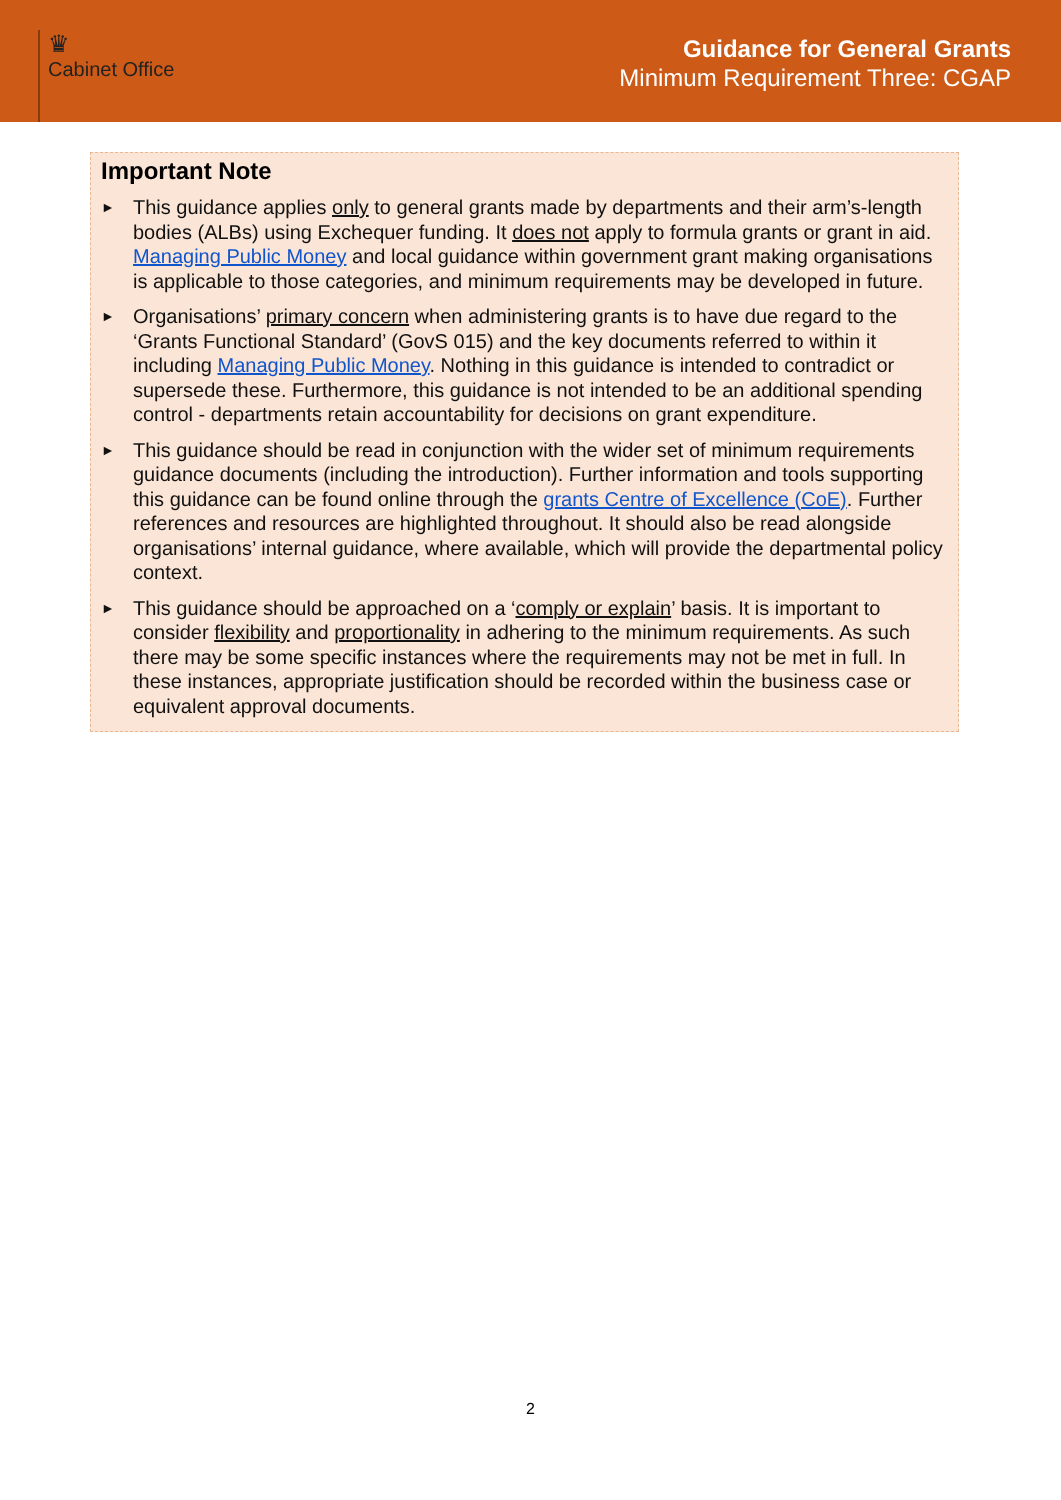♛
Cabinet Office
Guidance for General Grants
Minimum Requirement Three: CGAP
Important Note
► This guidance applies only to general grants made by departments and their arm’s-length bodies (ALBs) using Exchequer funding. It does not apply to formula grants or grant in aid. Managing Public Money and local guidance within government grant making organisations is applicable to those categories, and minimum requirements may be developed in future.
► Organisations’ primary concern when administering grants is to have due regard to the ‘Grants Functional Standard’ (GovS 015) and the key documents referred to within it including Managing Public Money. Nothing in this guidance is intended to contradict or supersede these. Furthermore, this guidance is not intended to be an additional spending control - departments retain accountability for decisions on grant expenditure.
► This guidance should be read in conjunction with the wider set of minimum requirements guidance documents (including the introduction). Further information and tools supporting this guidance can be found online through the grants Centre of Excellence (CoE). Further references and resources are highlighted throughout. It should also be read alongside organisations’ internal guidance, where available, which will provide the departmental policy context.
► This guidance should be approached on a ‘comply or explain’ basis. It is important to consider flexibility and proportionality in adhering to the minimum requirements. As such there may be some specific instances where the requirements may not be met in full. In these instances, appropriate justification should be recorded within the business case or equivalent approval documents.
2